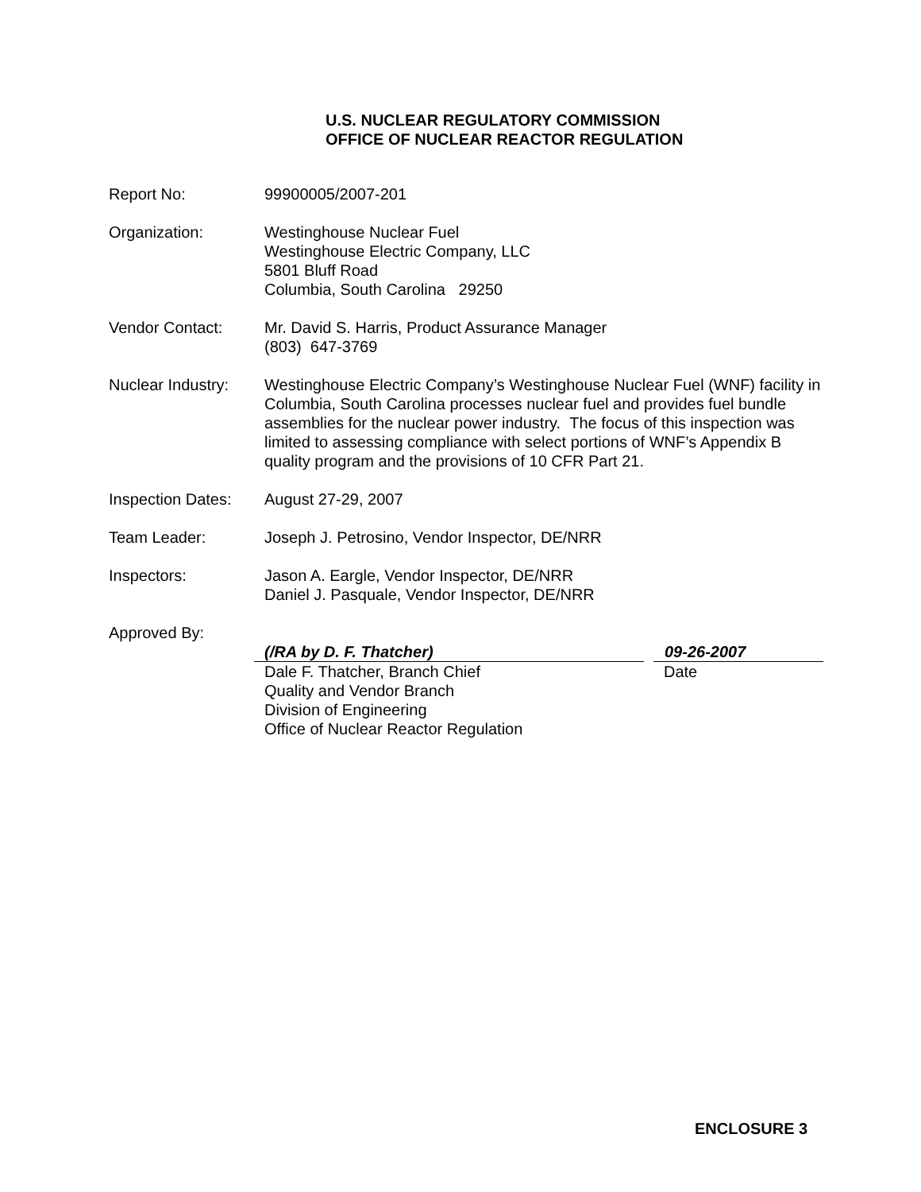U.S. NUCLEAR REGULATORY COMMISSION
OFFICE OF NUCLEAR REACTOR REGULATION
Report No: 99900005/2007-201
Organization: Westinghouse Nuclear Fuel
Westinghouse Electric Company, LLC
5801 Bluff Road
Columbia, South Carolina 29250
Vendor Contact: Mr. David S. Harris, Product Assurance Manager
(803) 647-3769
Nuclear Industry:
Westinghouse Electric Company’s Westinghouse Nuclear Fuel (WNF) facility in Columbia, South Carolina processes nuclear fuel and provides fuel bundle assemblies for the nuclear power industry. The focus of this inspection was limited to assessing compliance with select portions of WNF’s Appendix B quality program and the provisions of 10 CFR Part 21.
Inspection Dates:
August 27-29, 2007
Team Leader: Joseph J. Petrosino, Vendor Inspector, DE/NRR
Inspectors: Jason A. Eargle, Vendor Inspector, DE/NRR
Daniel J. Pasquale, Vendor Inspector, DE/NRR
Approved By:
(/RA by D. F. Thatcher) 09-26-2007
Dale F. Thatcher, Branch Chief
Quality and Vendor Branch
Division of Engineering
Office of Nuclear Reactor Regulation
Date
ENCLOSURE 3